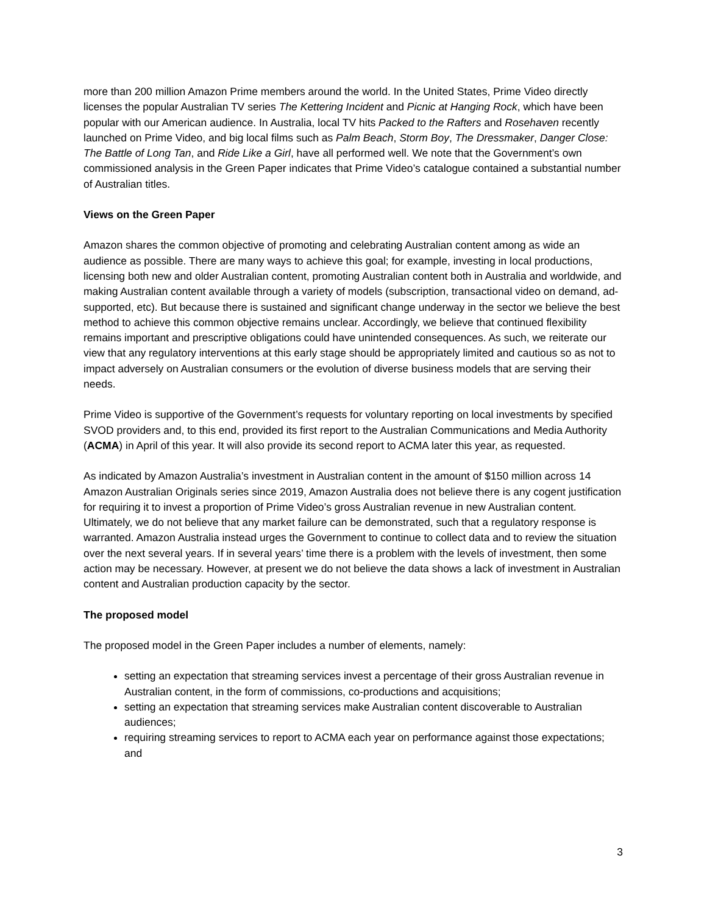more than 200 million Amazon Prime members around the world. In the United States, Prime Video directly licenses the popular Australian TV series The Kettering Incident and Picnic at Hanging Rock, which have been popular with our American audience. In Australia, local TV hits Packed to the Rafters and Rosehaven recently launched on Prime Video, and big local films such as Palm Beach, Storm Boy, The Dressmaker, Danger Close: The Battle of Long Tan, and Ride Like a Girl, have all performed well. We note that the Government’s own commissioned analysis in the Green Paper indicates that Prime Video’s catalogue contained a substantial number of Australian titles.
Views on the Green Paper
Amazon shares the common objective of promoting and celebrating Australian content among as wide an audience as possible. There are many ways to achieve this goal; for example, investing in local productions, licensing both new and older Australian content, promoting Australian content both in Australia and worldwide, and making Australian content available through a variety of models (subscription, transactional video on demand, ad-supported, etc). But because there is sustained and significant change underway in the sector we believe the best method to achieve this common objective remains unclear. Accordingly, we believe that continued flexibility remains important and prescriptive obligations could have unintended consequences. As such, we reiterate our view that any regulatory interventions at this early stage should be appropriately limited and cautious so as not to impact adversely on Australian consumers or the evolution of diverse business models that are serving their needs.
Prime Video is supportive of the Government’s requests for voluntary reporting on local investments by specified SVOD providers and, to this end, provided its first report to the Australian Communications and Media Authority (ACMA) in April of this year. It will also provide its second report to ACMA later this year, as requested.
As indicated by Amazon Australia’s investment in Australian content in the amount of $150 million across 14 Amazon Australian Originals series since 2019, Amazon Australia does not believe there is any cogent justification for requiring it to invest a proportion of Prime Video’s gross Australian revenue in new Australian content. Ultimately, we do not believe that any market failure can be demonstrated, such that a regulatory response is warranted. Amazon Australia instead urges the Government to continue to collect data and to review the situation over the next several years. If in several years’ time there is a problem with the levels of investment, then some action may be necessary. However, at present we do not believe the data shows a lack of investment in Australian content and Australian production capacity by the sector.
The proposed model
The proposed model in the Green Paper includes a number of elements, namely:
setting an expectation that streaming services invest a percentage of their gross Australian revenue in Australian content, in the form of commissions, co-productions and acquisitions;
setting an expectation that streaming services make Australian content discoverable to Australian audiences;
requiring streaming services to report to ACMA each year on performance against those expectations; and
3